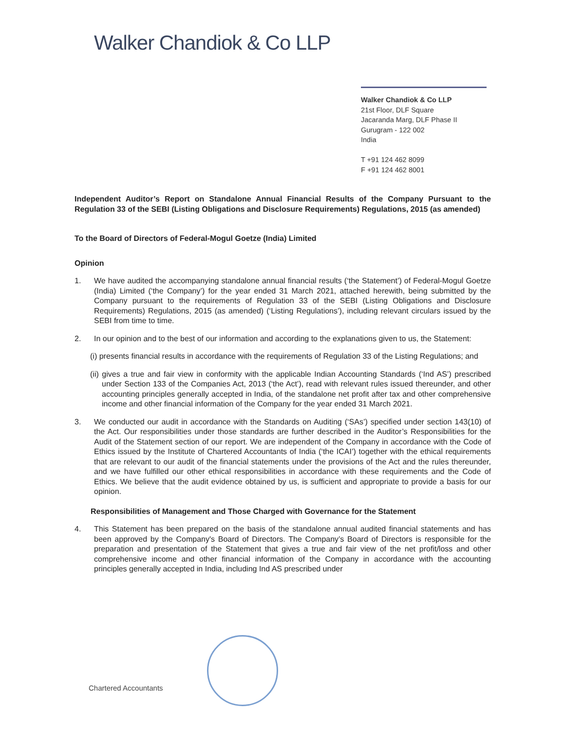Walker Chandiok & Co LLP
Walker Chandiok & Co LLP
21st Floor, DLF Square
Jacaranda Marg, DLF Phase II
Gurugram - 122 002
India
T +91 124 462 8099
F +91 124 462 8001
Independent Auditor’s Report on Standalone Annual Financial Results of the Company Pursuant to the Regulation 33 of the SEBI (Listing Obligations and Disclosure Requirements) Regulations, 2015 (as amended)
To the Board of Directors of Federal-Mogul Goetze (India) Limited
Opinion
1. We have audited the accompanying standalone annual financial results (‘the Statement’) of Federal-Mogul Goetze (India) Limited (‘the Company’) for the year ended 31 March 2021, attached herewith, being submitted by the Company pursuant to the requirements of Regulation 33 of the SEBI (Listing Obligations and Disclosure Requirements) Regulations, 2015 (as amended) (‘Listing Regulations’), including relevant circulars issued by the SEBI from time to time.
2. In our opinion and to the best of our information and according to the explanations given to us, the Statement:
(i) presents financial results in accordance with the requirements of Regulation 33 of the Listing Regulations; and
(ii) gives a true and fair view in conformity with the applicable Indian Accounting Standards (‘Ind AS’) prescribed under Section 133 of the Companies Act, 2013 (‘the Act’), read with relevant rules issued thereunder, and other accounting principles generally accepted in India, of the standalone net profit after tax and other comprehensive income and other financial information of the Company for the year ended 31 March 2021.
3. We conducted our audit in accordance with the Standards on Auditing (‘SAs’) specified under section 143(10) of the Act. Our responsibilities under those standards are further described in the Auditor’s Responsibilities for the Audit of the Statement section of our report. We are independent of the Company in accordance with the Code of Ethics issued by the Institute of Chartered Accountants of India (‘the ICAI’) together with the ethical requirements that are relevant to our audit of the financial statements under the provisions of the Act and the rules thereunder, and we have fulfilled our other ethical responsibilities in accordance with these requirements and the Code of Ethics. We believe that the audit evidence obtained by us, is sufficient and appropriate to provide a basis for our opinion.
Responsibilities of Management and Those Charged with Governance for the Statement
4. This Statement has been prepared on the basis of the standalone annual audited financial statements and has been approved by the Company's Board of Directors. The Company’s Board of Directors is responsible for the preparation and presentation of the Statement that gives a true and fair view of the net profit/loss and other comprehensive income and other financial information of the Company in accordance with the accounting principles generally accepted in India, including Ind AS prescribed under
Chartered Accountants